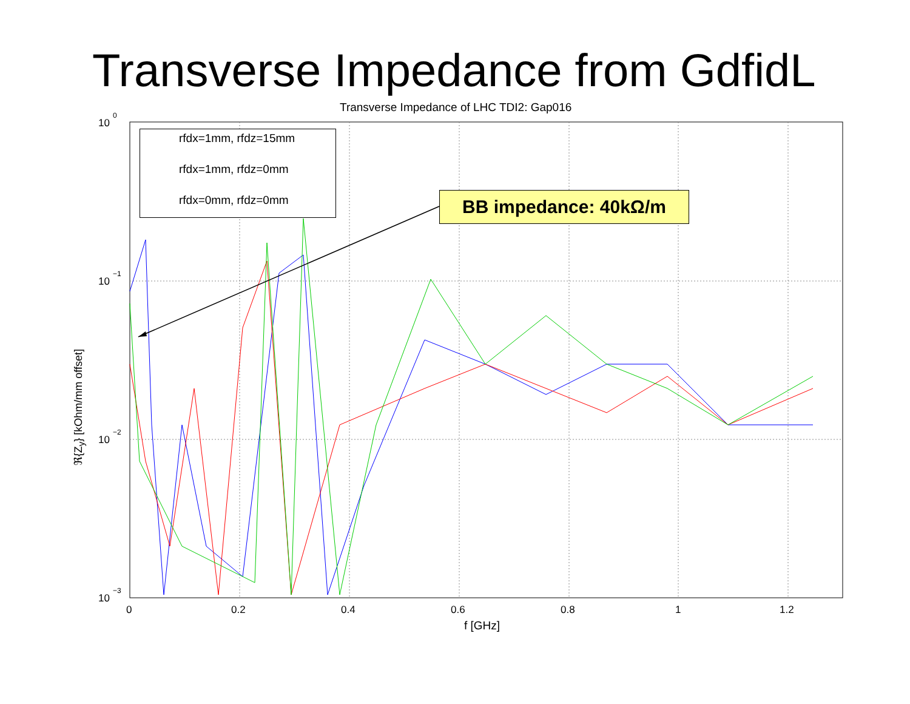Transverse Impedance from GdfidL
Transverse Impedance of LHC TDI2: Gap016
10
10
10
10
0
0.2
0.4
0.6
0.8
1
1.2
0
−1
−2
−3
rfdx=1mm, rfdz=15mm
rfdx=1mm, rfdz=0mm
rfdx=0mm, rfdz=0mm
BB impedance: 40kΩ/m
f [GHz]
ℜ{Z<sub>y</sub>} [kOhm/mm offset]